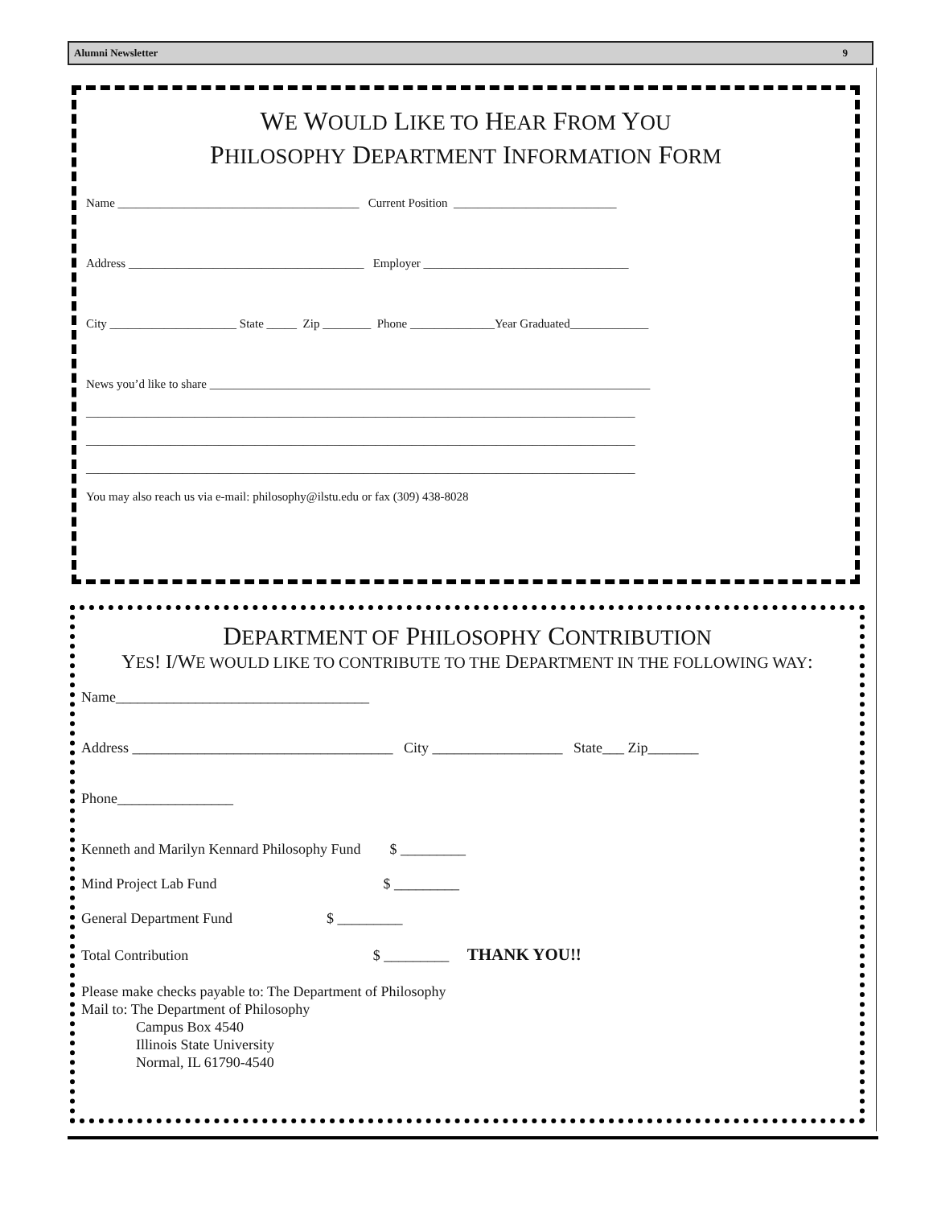Alumni Newsletter 9
WE WOULD LIKE TO HEAR FROM YOU
PHILOSOPHY DEPARTMENT INFORMATION FORM
Name ________________________________________ Current Position ___________________________
Address _______________________________________ Employer __________________________________
City _____________________ State _____ Zip ________ Phone ______________Year Graduated_____________
News you’d like to share _________________________________________________________________________
___________________________________________________________________________________________
___________________________________________________________________________________________
___________________________________________________________________________________________
You may also reach us via e-mail: philosophy@ilstu.edu or fax (309) 438-8028
DEPARTMENT OF PHILOSOPHY CONTRIBUTION
YES! I/WE WOULD LIKE TO CONTRIBUTE TO THE DEPARTMENT IN THE FOLLOWING WAY:
Name___________________________________
Address ____________________________________ City __________________ State___ Zip_______
Phone________________
Kenneth and Marilyn Kennard Philosophy Fund $ _________
Mind Project Lab Fund $ _________
General Department Fund $ _________
Total Contribution $ _________ THANK YOU!!
Please make checks payable to: The Department of Philosophy
Mail to: The Department of Philosophy
Campus Box 4540
Illinois State University
Normal, IL 61790-4540